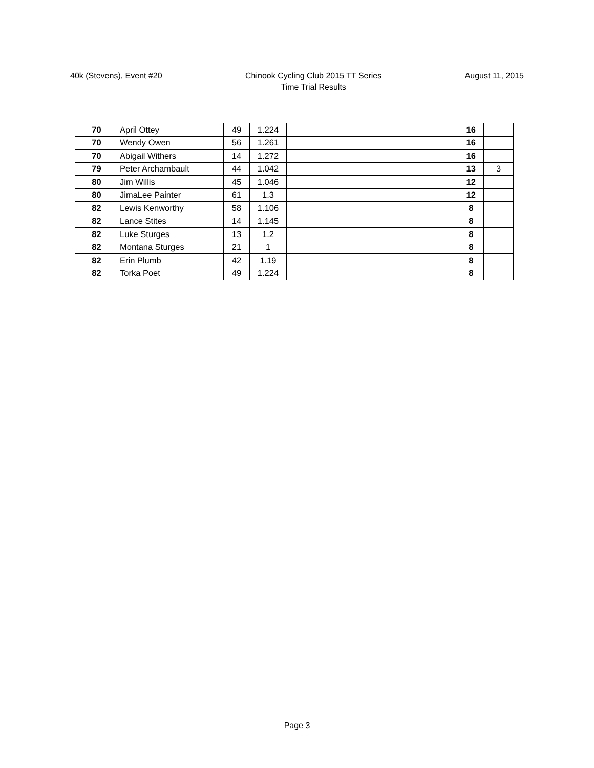40k (Stevens), Event #20 Chinook Cycling Club 2015 TT Series
Time Trial Results
August 11, 2015
| 70 | April Ottey | 49 | 1.224 | | | | | 16 | |
| 70 | Wendy Owen | 56 | 1.261 | | | | | 16 | |
| 70 | Abigail Withers | 14 | 1.272 | | | | | 16 | |
| 79 | Peter Archambault | 44 | 1.042 | | | | | 13 | 3 |
| 80 | Jim Willis | 45 | 1.046 | | | | | 12 | |
| 80 | JimaLee Painter | 61 | 1.3 | | | | | 12 | |
| 82 | Lewis Kenworthy | 58 | 1.106 | | | | | 8 | |
| 82 | Lance Stites | 14 | 1.145 | | | | | 8 | |
| 82 | Luke Sturges | 13 | 1.2 | | | | | 8 | |
| 82 | Montana Sturges | 21 | 1 | | | | | 8 | |
| 82 | Erin Plumb | 42 | 1.19 | | | | | 8 | |
| 82 | Torka Poet | 49 | 1.224 | | | | | 8 | |
Page 3